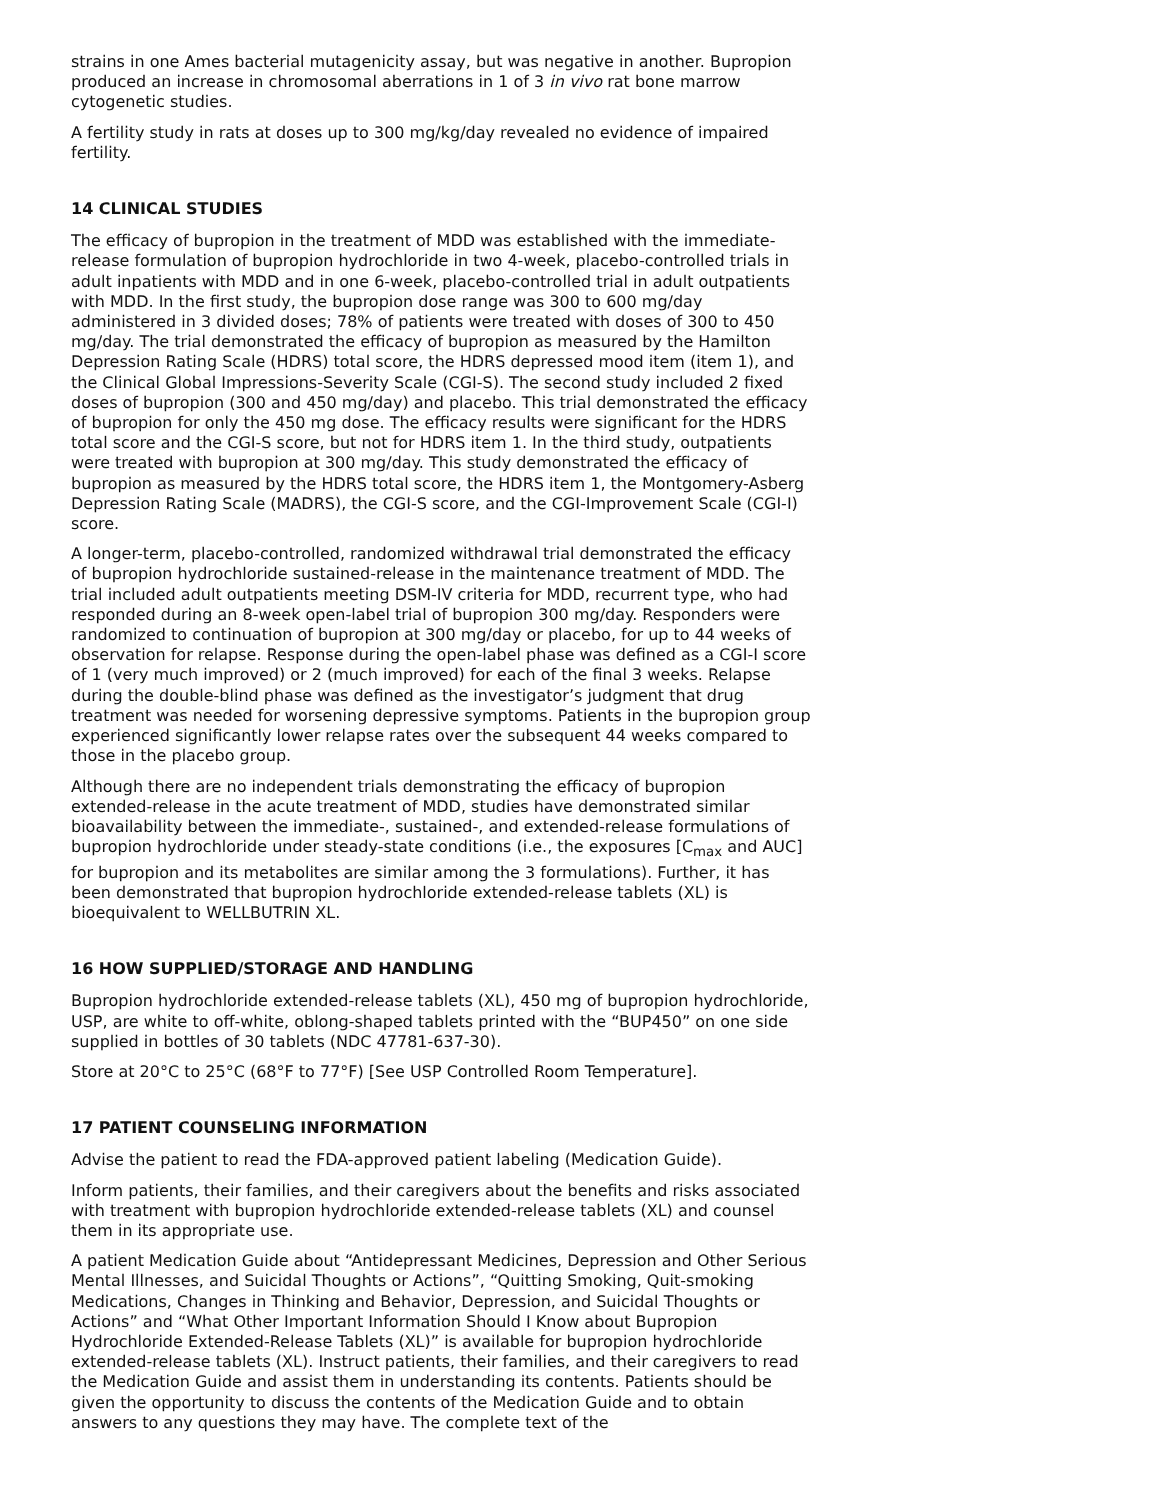strains in one Ames bacterial mutagenicity assay, but was negative in another. Bupropion produced an increase in chromosomal aberrations in 1 of 3 in vivo rat bone marrow cytogenetic studies.
A fertility study in rats at doses up to 300 mg/kg/day revealed no evidence of impaired fertility.
14 CLINICAL STUDIES
The efficacy of bupropion in the treatment of MDD was established with the immediate-release formulation of bupropion hydrochloride in two 4-week, placebo-controlled trials in adult inpatients with MDD and in one 6-week, placebo-controlled trial in adult outpatients with MDD. In the first study, the bupropion dose range was 300 to 600 mg/day administered in 3 divided doses; 78% of patients were treated with doses of 300 to 450 mg/day. The trial demonstrated the efficacy of bupropion as measured by the Hamilton Depression Rating Scale (HDRS) total score, the HDRS depressed mood item (item 1), and the Clinical Global Impressions-Severity Scale (CGI-S). The second study included 2 fixed doses of bupropion (300 and 450 mg/day) and placebo. This trial demonstrated the efficacy of bupropion for only the 450 mg dose. The efficacy results were significant for the HDRS total score and the CGI-S score, but not for HDRS item 1. In the third study, outpatients were treated with bupropion at 300 mg/day. This study demonstrated the efficacy of bupropion as measured by the HDRS total score, the HDRS item 1, the Montgomery-Asberg Depression Rating Scale (MADRS), the CGI-S score, and the CGI-Improvement Scale (CGI-I) score.
A longer-term, placebo-controlled, randomized withdrawal trial demonstrated the efficacy of bupropion hydrochloride sustained-release in the maintenance treatment of MDD. The trial included adult outpatients meeting DSM-IV criteria for MDD, recurrent type, who had responded during an 8-week open-label trial of bupropion 300 mg/day. Responders were randomized to continuation of bupropion at 300 mg/day or placebo, for up to 44 weeks of observation for relapse. Response during the open-label phase was defined as a CGI-I score of 1 (very much improved) or 2 (much improved) for each of the final 3 weeks. Relapse during the double-blind phase was defined as the investigator’s judgment that drug treatment was needed for worsening depressive symptoms. Patients in the bupropion group experienced significantly lower relapse rates over the subsequent 44 weeks compared to those in the placebo group.
Although there are no independent trials demonstrating the efficacy of bupropion extended-release in the acute treatment of MDD, studies have demonstrated similar bioavailability between the immediate-, sustained-, and extended-release formulations of bupropion hydrochloride under steady-state conditions (i.e., the exposures [C<sub>max</sub> and AUC] for bupropion and its metabolites are similar among the 3 formulations). Further, it has been demonstrated that bupropion hydrochloride extended-release tablets (XL) is bioequivalent to WELLBUTRIN XL.
16 HOW SUPPLIED/STORAGE AND HANDLING
Bupropion hydrochloride extended-release tablets (XL), 450 mg of bupropion hydrochloride, USP, are white to off-white, oblong-shaped tablets printed with the “BUP450” on one side supplied in bottles of 30 tablets (NDC 47781-637-30).
Store at 20°C to 25°C (68°F to 77°F) [See USP Controlled Room Temperature].
17 PATIENT COUNSELING INFORMATION
Advise the patient to read the FDA-approved patient labeling (Medication Guide).
Inform patients, their families, and their caregivers about the benefits and risks associated with treatment with bupropion hydrochloride extended-release tablets (XL) and counsel them in its appropriate use.
A patient Medication Guide about “Antidepressant Medicines, Depression and Other Serious Mental Illnesses, and Suicidal Thoughts or Actions”, “Quitting Smoking, Quit-smoking Medications, Changes in Thinking and Behavior, Depression, and Suicidal Thoughts or Actions” and “What Other Important Information Should I Know about Bupropion Hydrochloride Extended-Release Tablets (XL)” is available for bupropion hydrochloride extended-release tablets (XL). Instruct patients, their families, and their caregivers to read the Medication Guide and assist them in understanding its contents. Patients should be given the opportunity to discuss the contents of the Medication Guide and to obtain answers to any questions they may have. The complete text of the